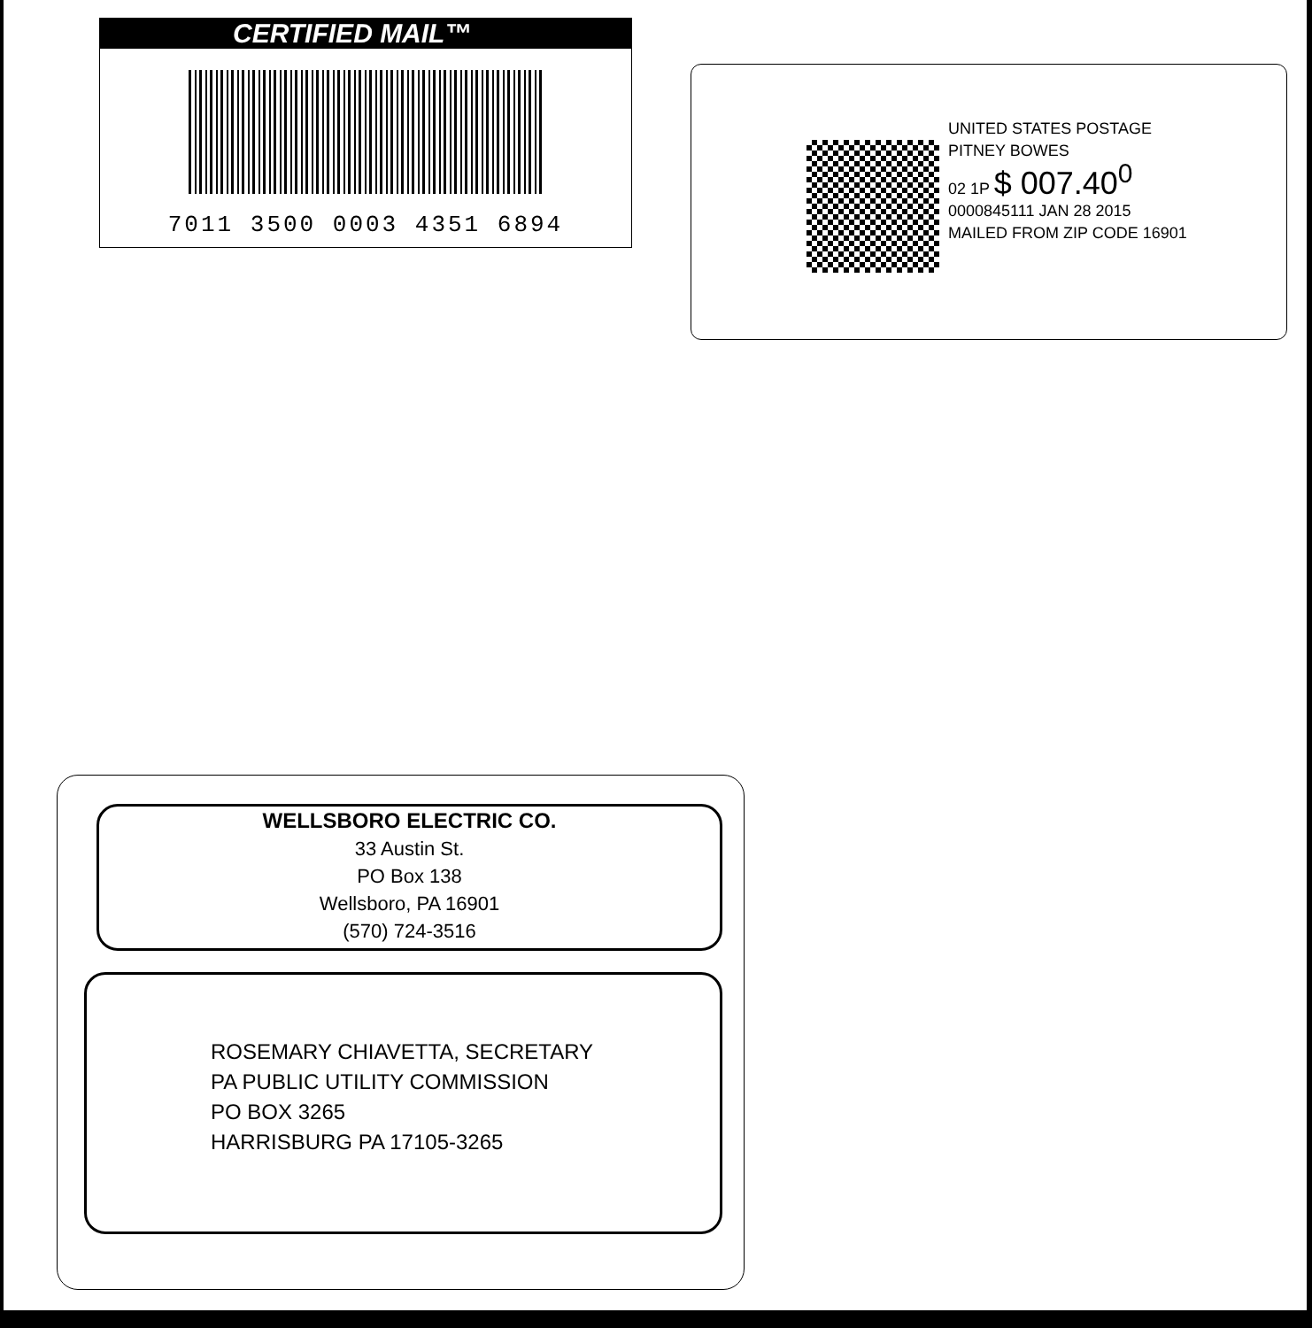CERTIFIED MAIL™
7011 3500 0003 4351 6894
UNITED STATES POSTAGE
PITNEY BOWES
02 1P $ 007.40<sup>0</sup>
0000845111 JAN 28 2015
MAILED FROM ZIP CODE 16901
WELLSBORO ELECTRIC CO.
33 Austin St.
PO Box 138
Wellsboro, PA 16901
(570) 724-3516
ROSEMARY CHIAVETTA, SECRETARY
PA PUBLIC UTILITY COMMISSION
PO BOX 3265
HARRISBURG PA 17105-3265